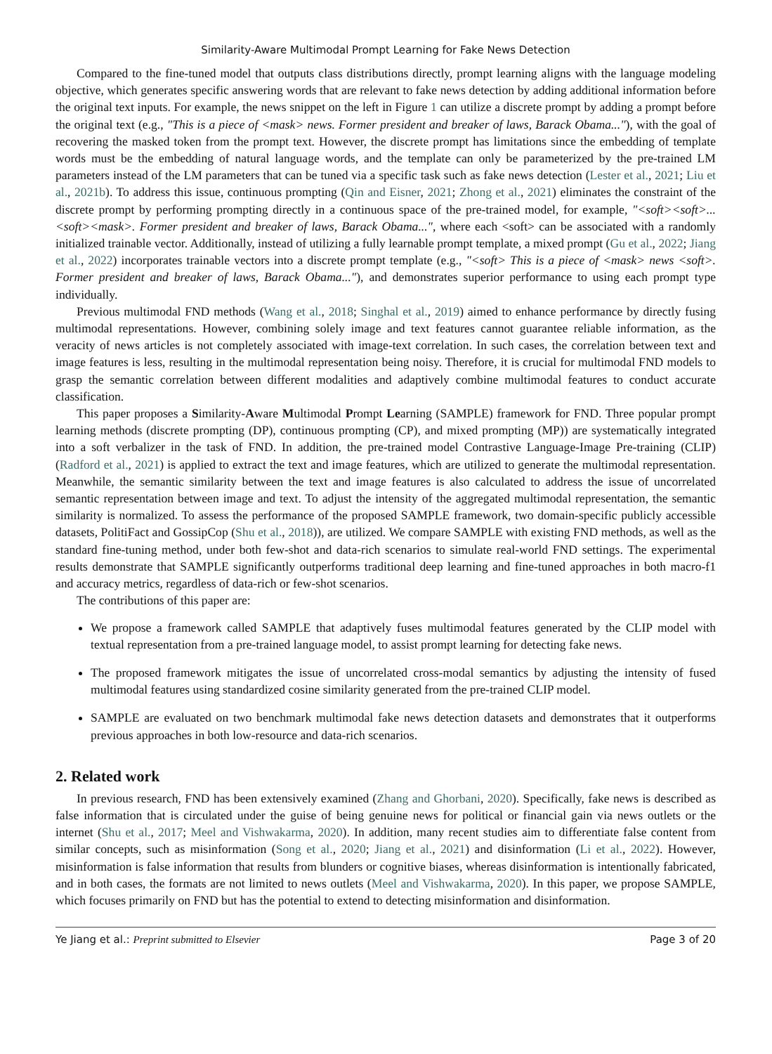Similarity-Aware Multimodal Prompt Learning for Fake News Detection
Compared to the fine-tuned model that outputs class distributions directly, prompt learning aligns with the language modeling objective, which generates specific answering words that are relevant to fake news detection by adding additional information before the original text inputs. For example, the news snippet on the left in Figure 1 can utilize a discrete prompt by adding a prompt before the original text (e.g., "This is a piece of <mask> news. Former president and breaker of laws, Barack Obama..."), with the goal of recovering the masked token from the prompt text. However, the discrete prompt has limitations since the embedding of template words must be the embedding of natural language words, and the template can only be parameterized by the pre-trained LM parameters instead of the LM parameters that can be tuned via a specific task such as fake news detection (Lester et al., 2021; Liu et al., 2021b). To address this issue, continuous prompting (Qin and Eisner, 2021; Zhong et al., 2021) eliminates the constraint of the discrete prompt by performing prompting directly in a continuous space of the pre-trained model, for example, "<soft><soft>...<soft><mask>. Former president and breaker of laws, Barack Obama...", where each <soft> can be associated with a randomly initialized trainable vector. Additionally, instead of utilizing a fully learnable prompt template, a mixed prompt (Gu et al., 2022; Jiang et al., 2022) incorporates trainable vectors into a discrete prompt template (e.g., "<soft> This is a piece of <mask> news <soft>. Former president and breaker of laws, Barack Obama..."), and demonstrates superior performance to using each prompt type individually.
Previous multimodal FND methods (Wang et al., 2018; Singhal et al., 2019) aimed to enhance performance by directly fusing multimodal representations. However, combining solely image and text features cannot guarantee reliable information, as the veracity of news articles is not completely associated with image-text correlation. In such cases, the correlation between text and image features is less, resulting in the multimodal representation being noisy. Therefore, it is crucial for multimodal FND models to grasp the semantic correlation between different modalities and adaptively combine multimodal features to conduct accurate classification.
This paper proposes a Similarity-Aware Multimodal Prompt Learning (SAMPLE) framework for FND. Three popular prompt learning methods (discrete prompting (DP), continuous prompting (CP), and mixed prompting (MP)) are systematically integrated into a soft verbalizer in the task of FND. In addition, the pre-trained model Contrastive Language-Image Pre-training (CLIP) (Radford et al., 2021) is applied to extract the text and image features, which are utilized to generate the multimodal representation. Meanwhile, the semantic similarity between the text and image features is also calculated to address the issue of uncorrelated semantic representation between image and text. To adjust the intensity of the aggregated multimodal representation, the semantic similarity is normalized. To assess the performance of the proposed SAMPLE framework, two domain-specific publicly accessible datasets, PolitiFact and GossipCop (Shu et al., 2018)), are utilized. We compare SAMPLE with existing FND methods, as well as the standard fine-tuning method, under both few-shot and data-rich scenarios to simulate real-world FND settings. The experimental results demonstrate that SAMPLE significantly outperforms traditional deep learning and fine-tuned approaches in both macro-f1 and accuracy metrics, regardless of data-rich or few-shot scenarios.
The contributions of this paper are:
We propose a framework called SAMPLE that adaptively fuses multimodal features generated by the CLIP model with textual representation from a pre-trained language model, to assist prompt learning for detecting fake news.
The proposed framework mitigates the issue of uncorrelated cross-modal semantics by adjusting the intensity of fused multimodal features using standardized cosine similarity generated from the pre-trained CLIP model.
SAMPLE are evaluated on two benchmark multimodal fake news detection datasets and demonstrates that it outperforms previous approaches in both low-resource and data-rich scenarios.
2. Related work
In previous research, FND has been extensively examined (Zhang and Ghorbani, 2020). Specifically, fake news is described as false information that is circulated under the guise of being genuine news for political or financial gain via news outlets or the internet (Shu et al., 2017; Meel and Vishwakarma, 2020). In addition, many recent studies aim to differentiate false content from similar concepts, such as misinformation (Song et al., 2020; Jiang et al., 2021) and disinformation (Li et al., 2022). However, misinformation is false information that results from blunders or cognitive biases, whereas disinformation is intentionally fabricated, and in both cases, the formats are not limited to news outlets (Meel and Vishwakarma, 2020). In this paper, we propose SAMPLE, which focuses primarily on FND but has the potential to extend to detecting misinformation and disinformation.
Ye Jiang et al.: Preprint submitted to Elsevier Page 3 of 20